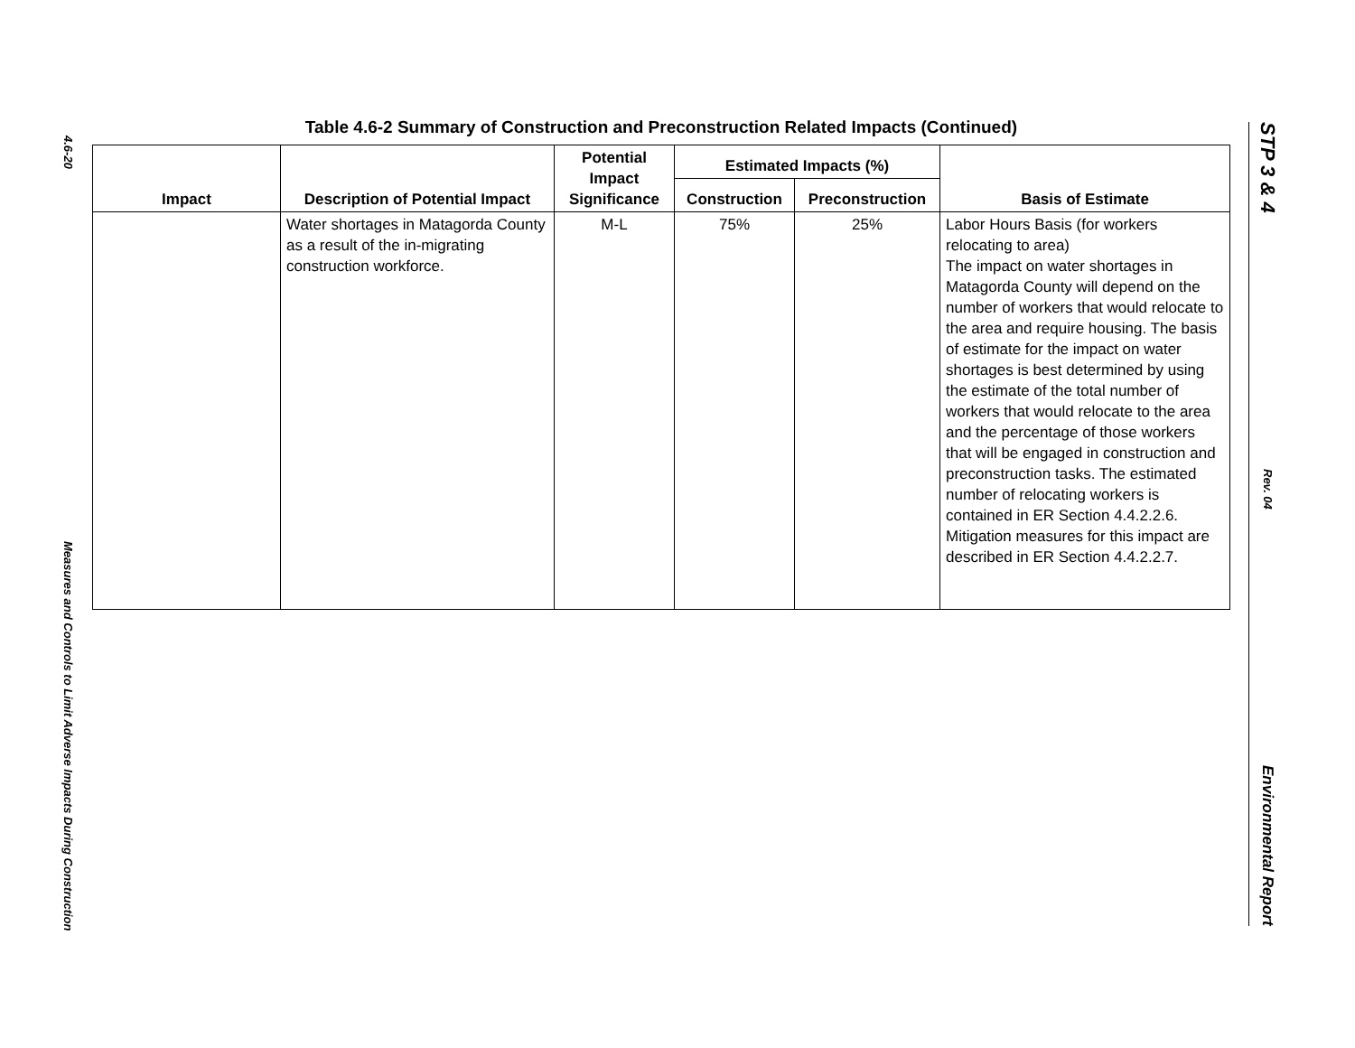4.6-20
Measures and Controls to Limit Adverse Impacts During Construction
Table 4.6-2 Summary of Construction and Preconstruction Related Impacts (Continued)
| Impact | Description of Potential Impact | Potential Impact Significance | Estimated Impacts (%) | | Basis of Estimate |
| --- | --- | --- | --- | --- | --- |
| | | | Construction | Preconstruction | |
| | Water shortages in Matagorda County as a result of the in-migrating construction workforce. | M-L | 75% | 25% | Labor Hours Basis (for workers relocating to area) The impact on water shortages in Matagorda County will depend on the number of workers that would relocate to the area and require housing. The basis of estimate for the impact on water shortages is best determined by using the estimate of the total number of workers that would relocate to the area and the percentage of those workers that will be engaged in construction and preconstruction tasks. The estimated number of relocating workers is contained in ER Section 4.4.2.2.6. Mitigation measures for this impact are described in ER Section 4.4.2.2.7. |
STP 3 & 4
Rev. 04
Environmental Report